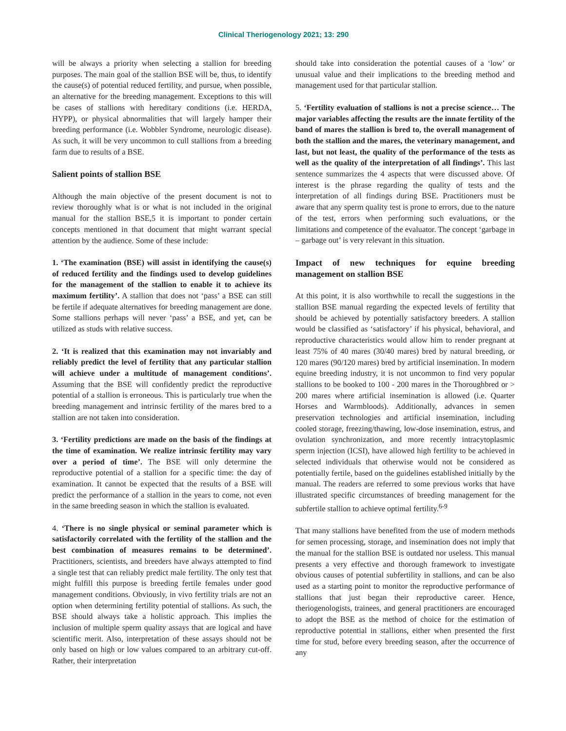Clinical Theriogenology 2021; 13: 290
will be always a priority when selecting a stallion for breeding purposes. The main goal of the stallion BSE will be, thus, to identify the cause(s) of potential reduced fertility, and pursue, when possible, an alternative for the breeding management. Exceptions to this will be cases of stallions with hereditary conditions (i.e. HERDA, HYPP), or physical abnormalities that will largely hamper their breeding performance (i.e. Wobbler Syndrome, neurologic disease). As such, it will be very uncommon to cull stallions from a breeding farm due to results of a BSE.
Salient points of stallion BSE
Although the main objective of the present document is not to review thoroughly what is or what is not included in the original manual for the stallion BSE,5 it is important to ponder certain concepts mentioned in that document that might warrant special attention by the audience. Some of these include:
1. ‘The examination (BSE) will assist in identifying the cause(s) of reduced fertility and the findings used to develop guidelines for the management of the stallion to enable it to achieve its maximum fertility’. A stallion that does not ‘pass’ a BSE can still be fertile if adequate alternatives for breeding management are done. Some stallions perhaps will never ‘pass’ a BSE, and yet, can be utilized as studs with relative success.
2. ‘It is realized that this examination may not invariably and reliably predict the level of fertility that any particular stallion will achieve under a multitude of management conditions’. Assuming that the BSE will confidently predict the reproductive potential of a stallion is erroneous. This is particularly true when the breeding management and intrinsic fertility of the mares bred to a stallion are not taken into consideration.
3. ‘Fertility predictions are made on the basis of the findings at the time of examination. We realize intrinsic fertility may vary over a period of time’. The BSE will only determine the reproductive potential of a stallion for a specific time: the day of examination. It cannot be expected that the results of a BSE will predict the performance of a stallion in the years to come, not even in the same breeding season in which the stallion is evaluated.
4. ‘There is no single physical or seminal parameter which is satisfactorily correlated with the fertility of the stallion and the best combination of measures remains to be determined’. Practitioners, scientists, and breeders have always attempted to find a single test that can reliably predict male fertility. The only test that might fulfill this purpose is breeding fertile females under good management conditions. Obviously, in vivo fertility trials are not an option when determining fertility potential of stallions. As such, the BSE should always take a holistic approach. This implies the inclusion of multiple sperm quality assays that are logical and have scientific merit. Also, interpretation of these assays should not be only based on high or low values compared to an arbitrary cut-off. Rather, their interpretation
should take into consideration the potential causes of a ‘low’ or unusual value and their implications to the breeding method and management used for that particular stallion.
5. ‘Fertility evaluation of stallions is not a precise science… The major variables affecting the results are the innate fertility of the band of mares the stallion is bred to, the overall management of both the stallion and the mares, the veterinary management, and last, but not least, the quality of the performance of the tests as well as the quality of the interpretation of all findings’. This last sentence summarizes the 4 aspects that were discussed above. Of interest is the phrase regarding the quality of tests and the interpretation of all findings during BSE. Practitioners must be aware that any sperm quality test is prone to errors, due to the nature of the test, errors when performing such evaluations, or the limitations and competence of the evaluator. The concept ‘garbage in – garbage out’ is very relevant in this situation.
Impact of new techniques for equine breeding management on stallion BSE
At this point, it is also worthwhile to recall the suggestions in the stallion BSE manual regarding the expected levels of fertility that should be achieved by potentially satisfactory breeders. A stallion would be classified as ‘satisfactory’ if his physical, behavioral, and reproductive characteristics would allow him to render pregnant at least 75% of 40 mares (30/40 mares) bred by natural breeding, or 120 mares (90/120 mares) bred by artificial insemination. In modern equine breeding industry, it is not uncommon to find very popular stallions to be booked to 100 - 200 mares in the Thoroughbred or > 200 mares where artificial insemination is allowed (i.e. Quarter Horses and Warmbloods). Additionally, advances in semen preservation technologies and artificial insemination, including cooled storage, freezing/thawing, low-dose insemination, estrus, and ovulation synchronization, and more recently intracytoplasmic sperm injection (ICSI), have allowed high fertility to be achieved in selected individuals that otherwise would not be considered as potentially fertile, based on the guidelines established initially by the manual. The readers are referred to some previous works that have illustrated specific circumstances of breeding management for the subfertile stallion to achieve optimal fertility.<sup>6-9</sup>
That many stallions have benefited from the use of modern methods for semen processing, storage, and insemination does not imply that the manual for the stallion BSE is outdated nor useless. This manual presents a very effective and thorough framework to investigate obvious causes of potential subfertility in stallions, and can be also used as a starting point to monitor the reproductive performance of stallions that just began their reproductive career. Hence, theriogenologists, trainees, and general practitioners are encouraged to adopt the BSE as the method of choice for the estimation of reproductive potential in stallions, either when presented the first time for stud, before every breeding season, after the occurrence of any